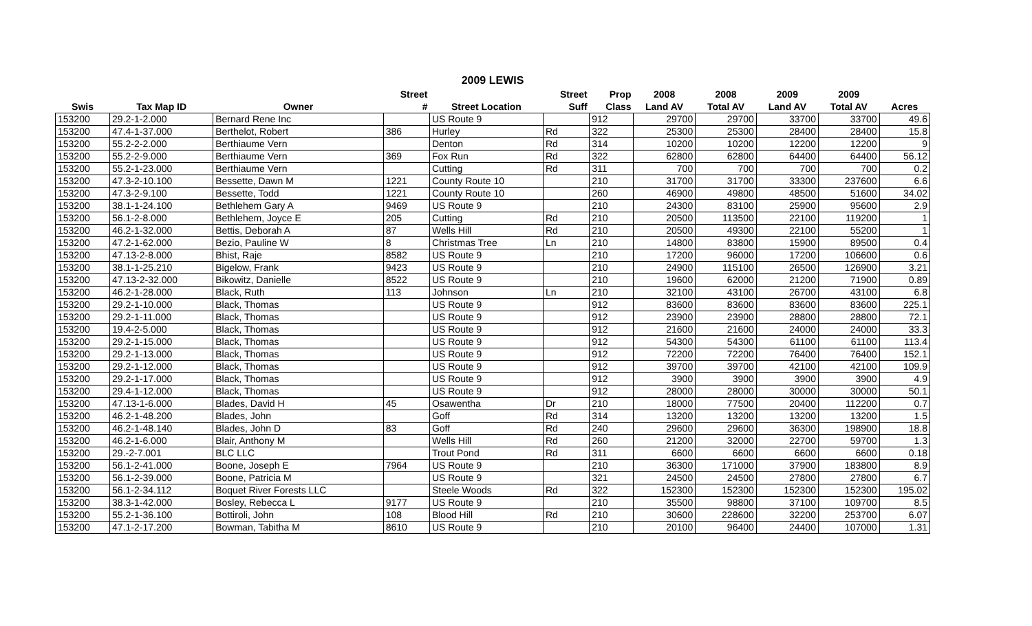2009 LEWIS
| | | | Street | | Street | Prop | 2008 | 2008 | 2009 | 2009 | |
| --- | --- | --- | --- | --- | --- | --- | --- | --- | --- | --- | --- |
| Swis | Tax Map ID | Owner | # | Street Location | Suff | Class | Land AV | Total AV | Land AV | Total AV | Acres |
| 153200 | 29.2-1-2.000 | Bernard Rene Inc | | US Route 9 | | 912 | 29700 | 29700 | 33700 | 33700 | 49.6 |
| 153200 | 47.4-1-37.000 | Berthelot, Robert | 386 | Hurley | Rd | 322 | 25300 | 25300 | 28400 | 28400 | 15.8 |
| 153200 | 55.2-2-2.000 | Berthiaume Vern | | Denton | Rd | 314 | 10200 | 10200 | 12200 | 12200 | 9 |
| 153200 | 55.2-2-9.000 | Berthiaume Vern | 369 | Fox Run | Rd | 322 | 62800 | 62800 | 64400 | 64400 | 56.12 |
| 153200 | 55.2-1-23.000 | Berthiaume Vern | | Cutting | Rd | 311 | 700 | 700 | 700 | 700 | 0.2 |
| 153200 | 47.3-2-10.100 | Bessette, Dawn M | 1221 | County Route 10 | | 210 | 31700 | 31700 | 33300 | 237600 | 6.6 |
| 153200 | 47.3-2-9.100 | Bessette, Todd | 1221 | County Route 10 | | 260 | 46900 | 49800 | 48500 | 51600 | 34.02 |
| 153200 | 38.1-1-24.100 | Bethlehem Gary A | 9469 | US Route 9 | | 210 | 24300 | 83100 | 25900 | 95600 | 2.9 |
| 153200 | 56.1-2-8.000 | Bethlehem, Joyce E | 205 | Cutting | Rd | 210 | 20500 | 113500 | 22100 | 119200 | 1 |
| 153200 | 46.2-1-32.000 | Bettis, Deborah A | 87 | Wells Hill | Rd | 210 | 20500 | 49300 | 22100 | 55200 | 1 |
| 153200 | 47.2-1-62.000 | Bezio, Pauline W | 8 | Christmas Tree | Ln | 210 | 14800 | 83800 | 15900 | 89500 | 0.4 |
| 153200 | 47.13-2-8.000 | Bhist, Raje | 8582 | US Route 9 | | 210 | 17200 | 96000 | 17200 | 106600 | 0.6 |
| 153200 | 38.1-1-25.210 | Bigelow, Frank | 9423 | US Route 9 | | 210 | 24900 | 115100 | 26500 | 126900 | 3.21 |
| 153200 | 47.13-2-32.000 | Bikowitz, Danielle | 8522 | US Route 9 | | 210 | 19600 | 62000 | 21200 | 71900 | 0.89 |
| 153200 | 46.2-1-28.000 | Black, Ruth | 113 | Johnson | Ln | 210 | 32100 | 43100 | 26700 | 43100 | 6.8 |
| 153200 | 29.2-1-10.000 | Black, Thomas | | US Route 9 | | 912 | 83600 | 83600 | 83600 | 83600 | 225.1 |
| 153200 | 29.2-1-11.000 | Black, Thomas | | US Route 9 | | 912 | 23900 | 23900 | 28800 | 28800 | 72.1 |
| 153200 | 19.4-2-5.000 | Black, Thomas | | US Route 9 | | 912 | 21600 | 21600 | 24000 | 24000 | 33.3 |
| 153200 | 29.2-1-15.000 | Black, Thomas | | US Route 9 | | 912 | 54300 | 54300 | 61100 | 61100 | 113.4 |
| 153200 | 29.2-1-13.000 | Black, Thomas | | US Route 9 | | 912 | 72200 | 72200 | 76400 | 76400 | 152.1 |
| 153200 | 29.2-1-12.000 | Black, Thomas | | US Route 9 | | 912 | 39700 | 39700 | 42100 | 42100 | 109.9 |
| 153200 | 29.2-1-17.000 | Black, Thomas | | US Route 9 | | 912 | 3900 | 3900 | 3900 | 3900 | 4.9 |
| 153200 | 29.4-1-12.000 | Black, Thomas | | US Route 9 | | 912 | 28000 | 28000 | 30000 | 30000 | 50.1 |
| 153200 | 47.13-1-6.000 | Blades, David H | 45 | Osawentha | Dr | 210 | 18000 | 77500 | 20400 | 112200 | 0.7 |
| 153200 | 46.2-1-48.200 | Blades, John | | Goff | Rd | 314 | 13200 | 13200 | 13200 | 13200 | 1.5 |
| 153200 | 46.2-1-48.140 | Blades, John D | 83 | Goff | Rd | 240 | 29600 | 29600 | 36300 | 198900 | 18.8 |
| 153200 | 46.2-1-6.000 | Blair, Anthony M | | Wells Hill | Rd | 260 | 21200 | 32000 | 22700 | 59700 | 1.3 |
| 153200 | 29.-2-7.001 | BLC LLC | | Trout Pond | Rd | 311 | 6600 | 6600 | 6600 | 6600 | 0.18 |
| 153200 | 56.1-2-41.000 | Boone, Joseph E | 7964 | US Route 9 | | 210 | 36300 | 171000 | 37900 | 183800 | 8.9 |
| 153200 | 56.1-2-39.000 | Boone, Patricia M | | US Route 9 | | 321 | 24500 | 24500 | 27800 | 27800 | 6.7 |
| 153200 | 56.1-2-34.112 | Boquet River Forests LLC | | Steele Woods | Rd | 322 | 152300 | 152300 | 152300 | 152300 | 195.02 |
| 153200 | 38.3-1-42.000 | Bosley, Rebecca L | 9177 | US Route 9 | | 210 | 35500 | 98800 | 37100 | 109700 | 8.5 |
| 153200 | 55.2-1-36.100 | Bottiroli, John | 108 | Blood Hill | Rd | 210 | 30600 | 228600 | 32200 | 253700 | 6.07 |
| 153200 | 47.1-2-17.200 | Bowman, Tabitha M | 8610 | US Route 9 | | 210 | 20100 | 96400 | 24400 | 107000 | 1.31 |